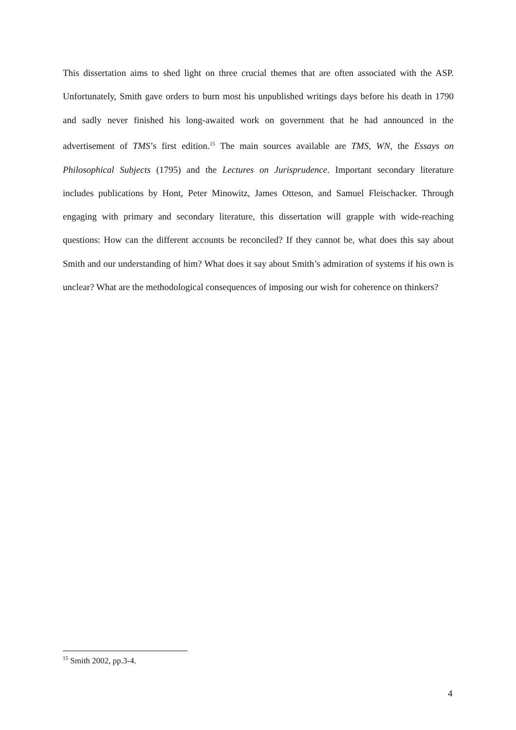This dissertation aims to shed light on three crucial themes that are often associated with the ASP. Unfortunately, Smith gave orders to burn most his unpublished writings days before his death in 1790 and sadly never finished his long-awaited work on government that he had announced in the advertisement of TMS’s first edition.<sup>15</sup> The main sources available are TMS, WN, the Essays on Philosophical Subjects (1795) and the Lectures on Jurisprudence. Important secondary literature includes publications by Hont, Peter Minowitz, James Otteson, and Samuel Fleischacker. Through engaging with primary and secondary literature, this dissertation will grapple with wide-reaching questions: How can the different accounts be reconciled? If they cannot be, what does this say about Smith and our understanding of him? What does it say about Smith’s admiration of systems if his own is unclear? What are the methodological consequences of imposing our wish for coherence on thinkers?
<sup>15</sup> Smith 2002, pp.3-4.
4